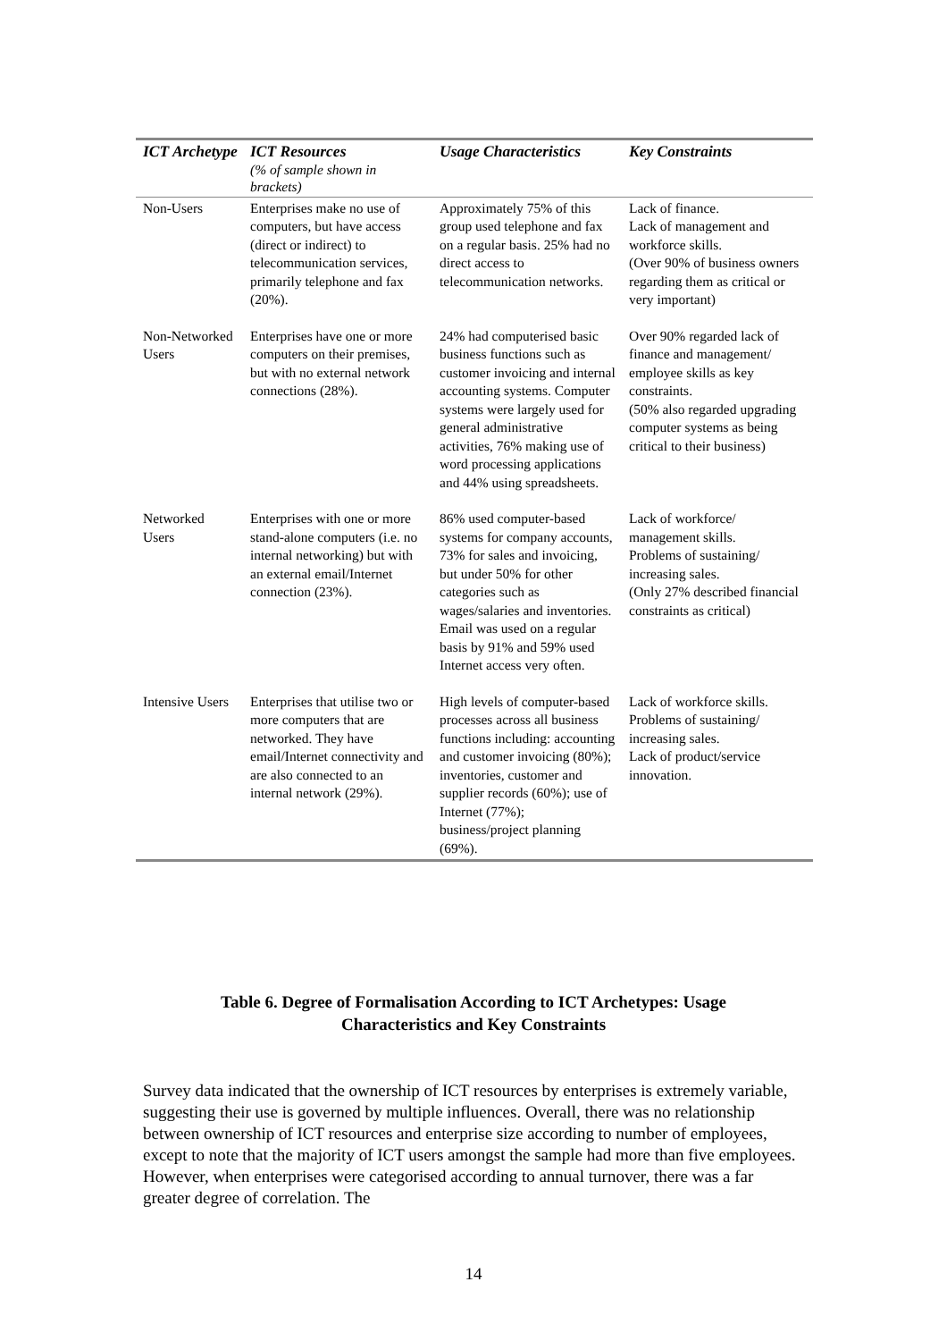| ICT Archetype | ICT Resources (% of sample shown in brackets) | Usage Characteristics | Key Constraints |
| --- | --- | --- | --- |
| Non-Users | Enterprises make no use of computers, but have access (direct or indirect) to telecommunication services, primarily telephone and fax (20%). | Approximately 75% of this group used telephone and fax on a regular basis. 25% had no direct access to telecommunication networks. | Lack of finance. Lack of management and workforce skills. (Over 90% of business owners regarding them as critical or very important) |
| Non-Networked Users | Enterprises have one or more computers on their premises, but with no external network connections (28%). | 24% had computerised basic business functions such as customer invoicing and internal accounting systems. Computer systems were largely used for general administrative activities, 76% making use of word processing applications and 44% using spreadsheets. | Over 90% regarded lack of finance and management/ employee skills as key constraints. (50% also regarded upgrading computer systems as being critical to their business) |
| Networked Users | Enterprises with one or more stand-alone computers (i.e. no internal networking) but with an external email/Internet connection (23%). | 86% used computer-based systems for company accounts, 73% for sales and invoicing, but under 50% for other categories such as wages/salaries and inventories. Email was used on a regular basis by 91% and 59% used Internet access very often. | Lack of workforce/ management skills. Problems of sustaining/ increasing sales. (Only 27% described financial constraints as critical) |
| Intensive Users | Enterprises that utilise two or more computers that are networked. They have email/Internet connectivity and are also connected to an internal network (29%). | High levels of computer-based processes across all business functions including: accounting and customer invoicing (80%); inventories, customer and supplier records (60%); use of Internet (77%); business/project planning (69%). | Lack of workforce skills. Problems of sustaining/ increasing sales. Lack of product/service innovation. |
Table 6. Degree of Formalisation According to ICT Archetypes: Usage
Characteristics and Key Constraints
Survey data indicated that the ownership of ICT resources by enterprises is extremely variable, suggesting their use is governed by multiple influences. Overall, there was no relationship between ownership of ICT resources and enterprise size according to number of employees, except to note that the majority of ICT users amongst the sample had more than five employees. However, when enterprises were categorised according to annual turnover, there was a far greater degree of correlation. The
14